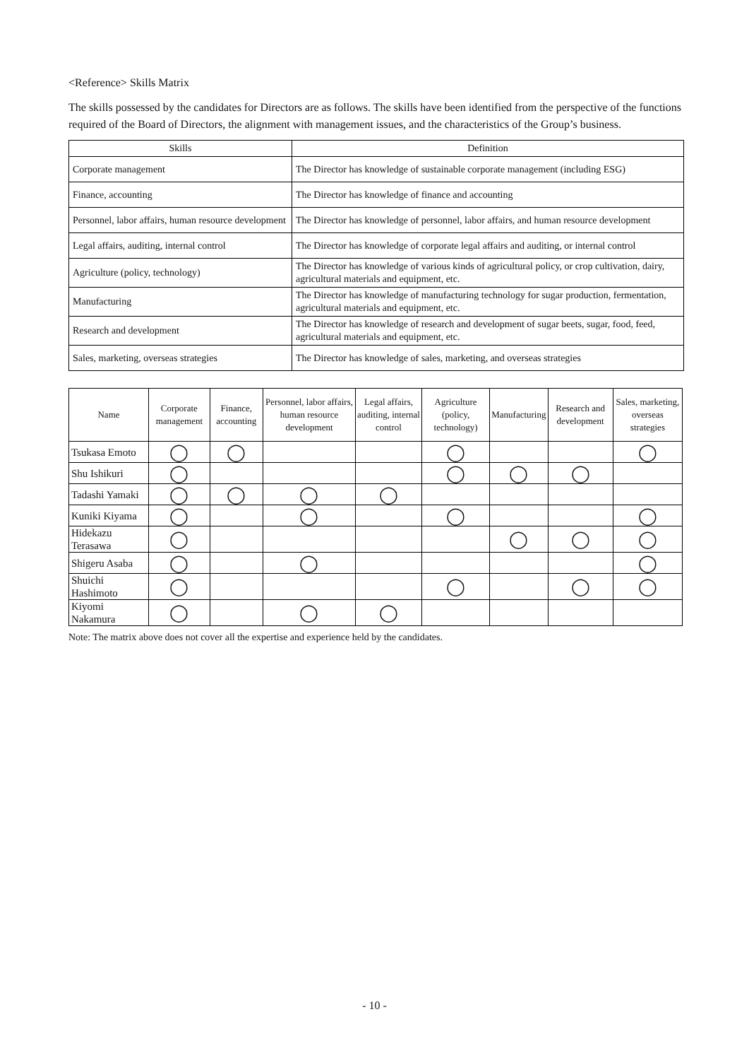<Reference> Skills Matrix
The skills possessed by the candidates for Directors are as follows. The skills have been identified from the perspective of the functions required of the Board of Directors, the alignment with management issues, and the characteristics of the Group’s business.
| Skills | Definition |
| --- | --- |
| Corporate management | The Director has knowledge of sustainable corporate management (including ESG) |
| Finance, accounting | The Director has knowledge of finance and accounting |
| Personnel, labor affairs, human resource development | The Director has knowledge of personnel, labor affairs, and human resource development |
| Legal affairs, auditing, internal control | The Director has knowledge of corporate legal affairs and auditing, or internal control |
| Agriculture (policy, technology) | The Director has knowledge of various kinds of agricultural policy, or crop cultivation, dairy, agricultural materials and equipment, etc. |
| Manufacturing | The Director has knowledge of manufacturing technology for sugar production, fermentation, agricultural materials and equipment, etc. |
| Research and development | The Director has knowledge of research and development of sugar beets, sugar, food, feed, agricultural materials and equipment, etc. |
| Sales, marketing, overseas strategies | The Director has knowledge of sales, marketing, and overseas strategies |
| Name | Corporate management | Finance, accounting | Personnel, labor affairs, human resource development | Legal affairs, auditing, internal control | Agriculture (policy, technology) | Manufacturing | Research and development | Sales, marketing, overseas strategies |
| --- | --- | --- | --- | --- | --- | --- | --- | --- |
| Tsukasa Emoto | ◯ | ◯ | | | ◯ | | | ◯ |
| Shu Ishikuri | ◯ | | | | ◯ | ◯ | ◯ | |
| Tadashi Yamaki | ◯ | ◯ | ◯ | ◯ | | | | |
| Kuniki Kiyama | ◯ | | ◯ | | ◯ | | | ◯ |
| Hidekazu Terasawa | ◯ | | | | | ◯ | ◯ | ◯ |
| Shigeru Asaba | ◯ | | ◯ | | | | | ◯ |
| Shuichi Hashimoto | ◯ | | | | ◯ | | ◯ | ◯ |
| Kiyomi Nakamura | ◯ | | ◯ | ◯ | | | | |
Note: The matrix above does not cover all the expertise and experience held by the candidates.
- 10 -